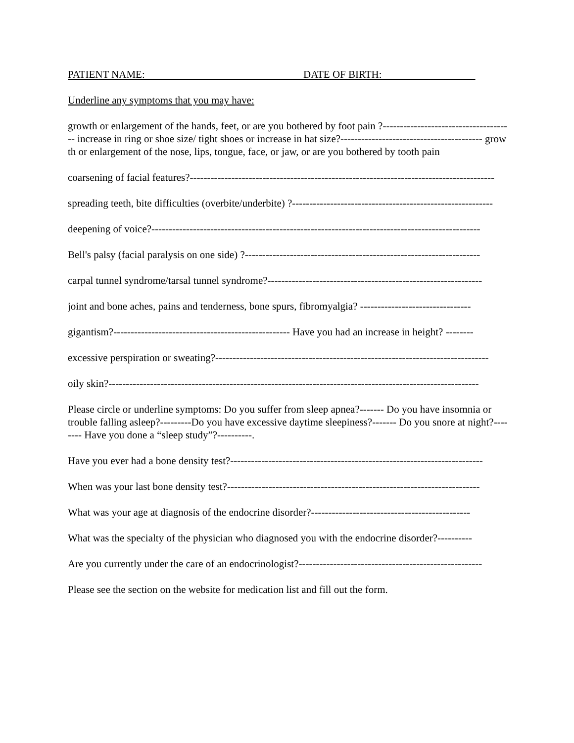PATIENT NAME: DATE OF BIRTH:
Underline any symptoms that you may have:
growth or enlargement of the hands, feet, or are you bothered by foot pain ?-------------------------------------- increase in ring or shoe size/ tight shoes or increase in hat size?----------------------------------------- growth or enlargement of the nose, lips, tongue, face, or jaw, or are you bothered by tooth pain
coarsening of facial features?----------------------------------------------------------------------------------------
spreading teeth, bite difficulties (overbite/underbite) ?----------------------------------------------------------
deepening of voice?-----------------------------------------------------------------------------------------------
Bell's palsy (facial paralysis on one side) ?--------------------------------------------------------------------
carpal tunnel syndrome/tarsal tunnel syndrome?--------------------------------------------------------------
joint and bone aches, pains and tenderness, bone spurs, fibromyalgia? --------------------------------
gigantism?--------------------------------------------------- Have you had an increase in height? --------
excessive perspiration or sweating?-------------------------------------------------------------------------------
oily skin?-----------------------------------------------------------------------------------------------------------
Please circle or underline symptoms: Do you suffer from sleep apnea?------- Do you have insomnia or trouble falling asleep?---------Do you have excessive daytime sleepiness?------- Do you snore at night?-------- Have you done a “sleep study”?----------.
Have you ever had a bone density test?-------------------------------------------------------------------------
When was your last bone density test?-------------------------------------------------------------------------
What was your age at diagnosis of the endocrine disorder?----------------------------------------------
What was the specialty of the physician who diagnosed you with the endocrine disorder?----------
Are you currently under the care of an endocrinologist?-----------------------------------------------------
Please see the section on the website for medication list and fill out the form.